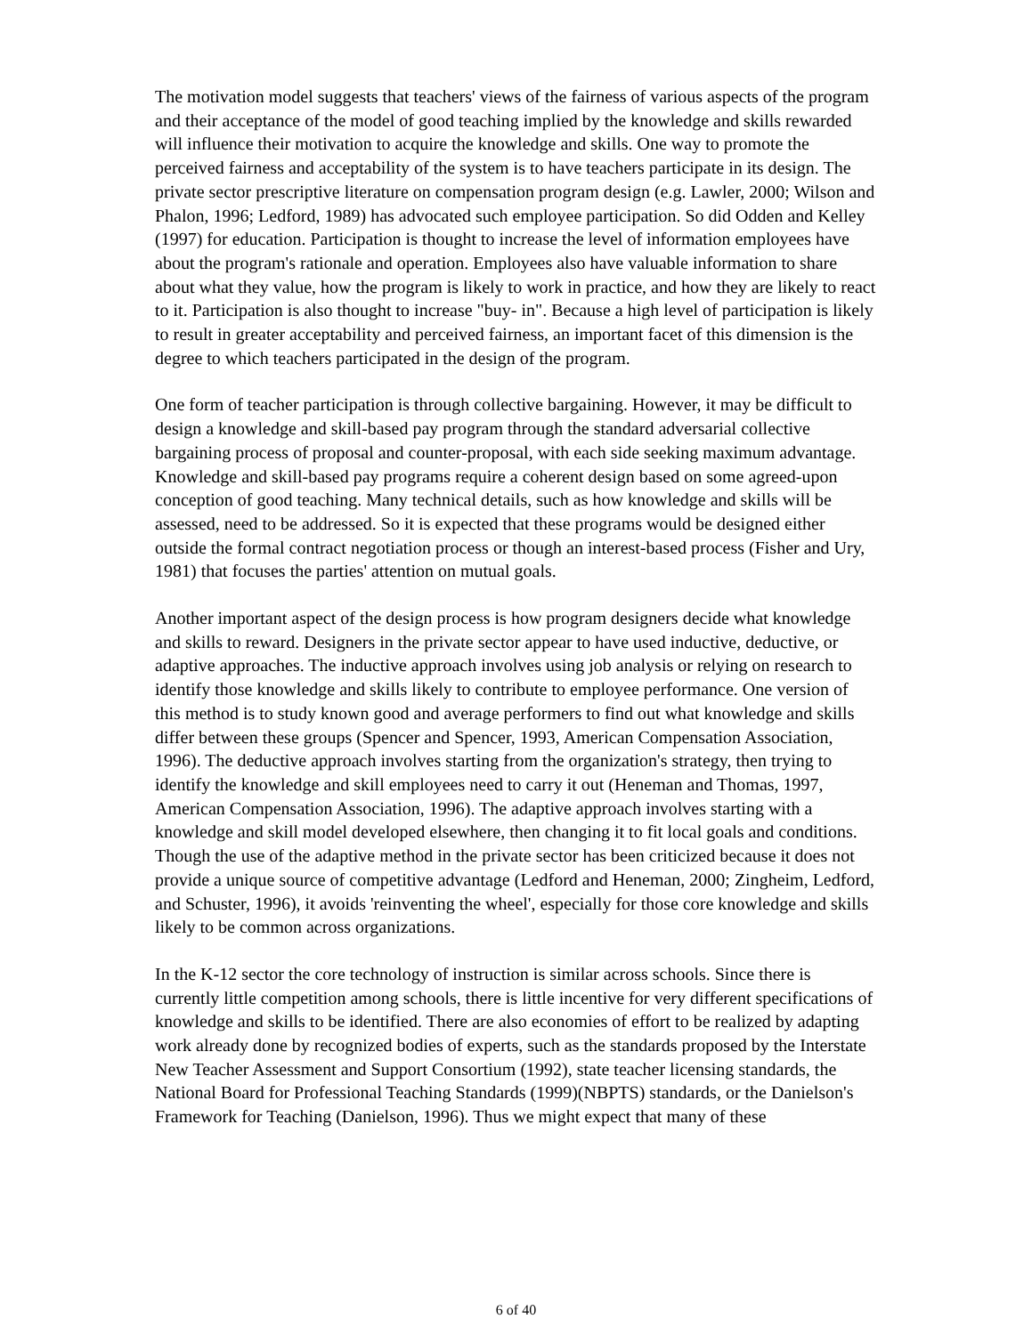The motivation model suggests that teachers' views of the fairness of various aspects of the program and their acceptance of the model of good teaching implied by the knowledge and skills rewarded will influence their motivation to acquire the knowledge and skills. One way to promote the perceived fairness and acceptability of the system is to have teachers participate in its design. The private sector prescriptive literature on compensation program design (e.g. Lawler, 2000; Wilson and Phalon, 1996; Ledford, 1989) has advocated such employee participation. So did Odden and Kelley (1997) for education. Participation is thought to increase the level of information employees have about the program's rationale and operation. Employees also have valuable information to share about what they value, how the program is likely to work in practice, and how they are likely to react to it. Participation is also thought to increase "buy- in". Because a high level of participation is likely to result in greater acceptability and perceived fairness, an important facet of this dimension is the degree to which teachers participated in the design of the program.
One form of teacher participation is through collective bargaining. However, it may be difficult to design a knowledge and skill-based pay program through the standard adversarial collective bargaining process of proposal and counter-proposal, with each side seeking maximum advantage. Knowledge and skill-based pay programs require a coherent design based on some agreed-upon conception of good teaching. Many technical details, such as how knowledge and skills will be assessed, need to be addressed. So it is expected that these programs would be designed either outside the formal contract negotiation process or though an interest-based process (Fisher and Ury, 1981) that focuses the parties' attention on mutual goals.
Another important aspect of the design process is how program designers decide what knowledge and skills to reward. Designers in the private sector appear to have used inductive, deductive, or adaptive approaches. The inductive approach involves using job analysis or relying on research to identify those knowledge and skills likely to contribute to employee performance. One version of this method is to study known good and average performers to find out what knowledge and skills differ between these groups (Spencer and Spencer, 1993, American Compensation Association, 1996). The deductive approach involves starting from the organization's strategy, then trying to identify the knowledge and skill employees need to carry it out (Heneman and Thomas, 1997, American Compensation Association, 1996). The adaptive approach involves starting with a knowledge and skill model developed elsewhere, then changing it to fit local goals and conditions. Though the use of the adaptive method in the private sector has been criticized because it does not provide a unique source of competitive advantage (Ledford and Heneman, 2000; Zingheim, Ledford, and Schuster, 1996), it avoids 'reinventing the wheel', especially for those core knowledge and skills likely to be common across organizations.
In the K-12 sector the core technology of instruction is similar across schools. Since there is currently little competition among schools, there is little incentive for very different specifications of knowledge and skills to be identified. There are also economies of effort to be realized by adapting work already done by recognized bodies of experts, such as the standards proposed by the Interstate New Teacher Assessment and Support Consortium (1992), state teacher licensing standards, the National Board for Professional Teaching Standards (1999)(NBPTS) standards, or the Danielson's Framework for Teaching (Danielson, 1996). Thus we might expect that many of these
6 of 40